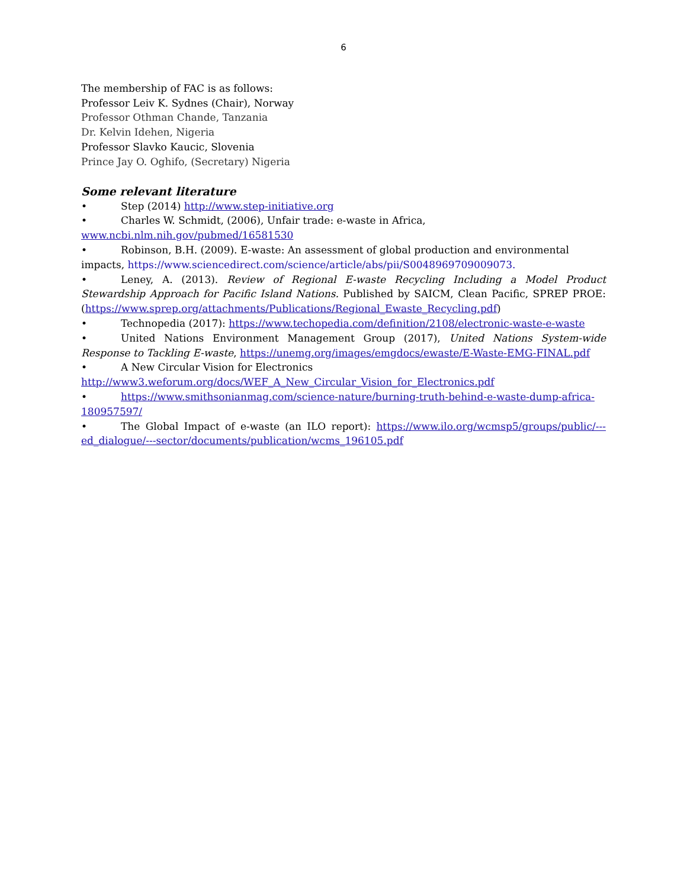6
The membership of FAC is as follows:
Professor Leiv K. Sydnes (Chair), Norway
Professor Othman Chande, Tanzania
Dr. Kelvin Idehen, Nigeria
Professor Slavko Kaucic, Slovenia
Prince Jay O. Oghifo, (Secretary) Nigeria
Some relevant literature
• Step (2014) http://www.step-initiative.org
• Charles W. Schmidt, (2006), Unfair trade: e-waste in Africa, www.ncbi.nlm.nih.gov/pubmed/16581530
• Robinson, B.H. (2009). E-waste: An assessment of global production and environmental impacts, https://www.sciencedirect.com/science/article/abs/pii/S0048969709009073.
• Leney, A. (2013). Review of Regional E-waste Recycling Including a Model Product Stewardship Approach for Pacific Island Nations. Published by SAICM, Clean Pacific, SPREP PROE: (https://www.sprep.org/attachments/Publications/Regional_Ewaste_Recycling.pdf)
• Technopedia (2017): https://www.techopedia.com/definition/2108/electronic-waste-e-waste
• United Nations Environment Management Group (2017), United Nations System-wide Response to Tackling E-waste, https://unemg.org/images/emgdocs/ewaste/E-Waste-EMG-FINAL.pdf
• A New Circular Vision for Electronics
http://www3.weforum.org/docs/WEF_A_New_Circular_Vision_for_Electronics.pdf
• https://www.smithsonianmag.com/science-nature/burning-truth-behind-e-waste-dump-africa-180957597/
• The Global Impact of e-waste (an ILO report): https://www.ilo.org/wcmsp5/groups/public/---ed_dialogue/---sector/documents/publication/wcms_196105.pdf